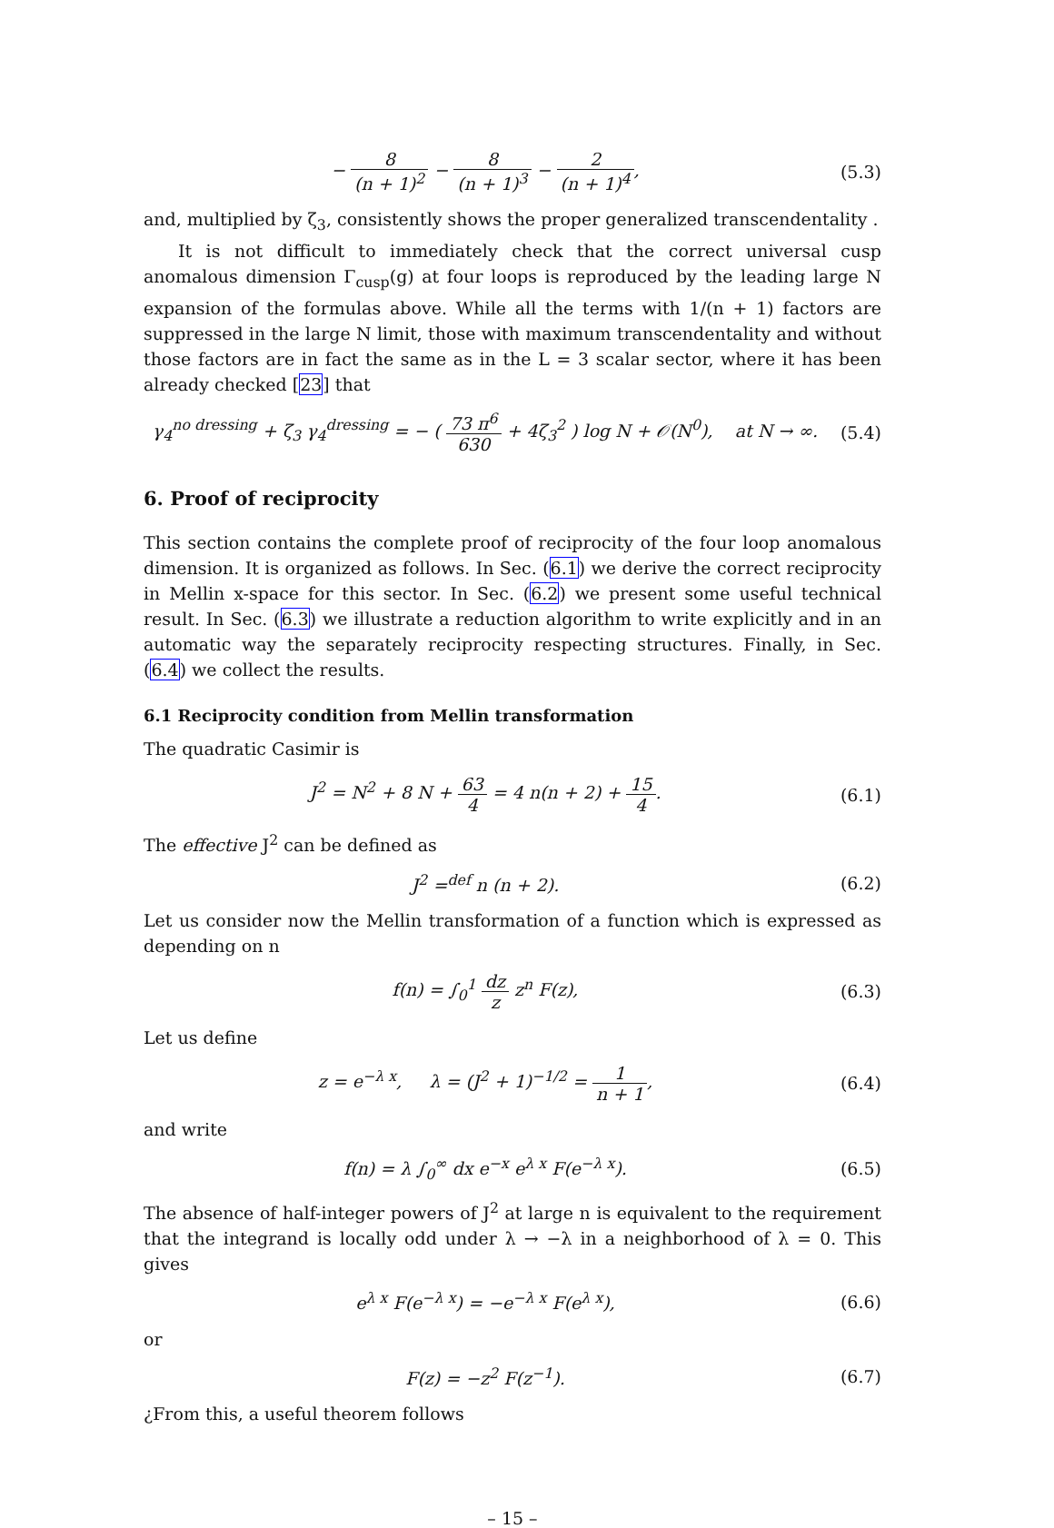− 8 (n + 1)<sup>2</sup> − 8 (n + 1)<sup>3</sup> − 2 (n + 1)<sup>4</sup>,
(5.3)
and, multiplied by ζ<sub>3</sub>, consistently shows the proper generalized transcendentality .
It is not difficult to immediately check that the correct universal cusp anomalous dimension Γ<sub>cusp</sub>(g) at four loops is reproduced by the leading large N expansion of the formulas above. While all the terms with 1/(n + 1) factors are suppressed in the large N limit, those with maximum transcendentality and without those factors are in fact the same as in the L = 3 scalar sector, where it has been already checked [23] that
γ<sub>4</sub><sup>no dressing</sup> + ζ<sub>3</sub> γ<sub>4</sub><sup>dressing</sup> = − ( 73 π<sup>6</sup> 630 + 4ζ<sub>3</sub><sup>2</sup> ) log N + 𝒪(N<sup>0</sup>), at N → ∞.
(5.4)
6. Proof of reciprocity
This section contains the complete proof of reciprocity of the four loop anomalous dimension. It is organized as follows. In Sec. (6.1) we derive the correct reciprocity in Mellin x-space for this sector. In Sec. (6.2) we present some useful technical result. In Sec. (6.3) we illustrate a reduction algorithm to write explicitly and in an automatic way the separately reciprocity respecting structures. Finally, in Sec. (6.4) we collect the results.
6.1 Reciprocity condition from Mellin transformation
The quadratic Casimir is
J<sup>2</sup> = N<sup>2</sup> + 8 N + 63 4 = 4 n(n + 2) + 15 4.
(6.1)
The effective J<sup>2</sup> can be defined as
J<sup>2</sup> =<sup>def</sup> n (n + 2). (6.2)
Let us consider now the Mellin transformation of a function which is expressed as depending on n
f(n) = ∫<sub>0</sub><sup>1</sup> dz z z<sup>n</sup> F(z), (6.3)
Let us define
z = e<sup>−λ x</sup>, λ = (J<sup>2</sup> + 1)<sup>−1/2</sup> = 1 n + 1,
(6.4)
and write
f(n) = λ ∫<sub>0</sub><sup>∞</sup> dx e<sup>−x</sup> e<sup>λ x</sup> F(e<sup>−λ x</sup>).
(6.5)
The absence of half-integer powers of J<sup>2</sup> at large n is equivalent to the requirement that the integrand is locally odd under λ → −λ in a neighborhood of λ = 0. This gives
e<sup>λ x</sup> F(e<sup>−λ x</sup>) = −e<sup>−λ x</sup> F(e<sup>λ x</sup>),
(6.6)
or
F(z) = −z<sup>2</sup> F(z<sup>−1</sup>). (6.7)
¿From this, a useful theorem follows
– 15 –